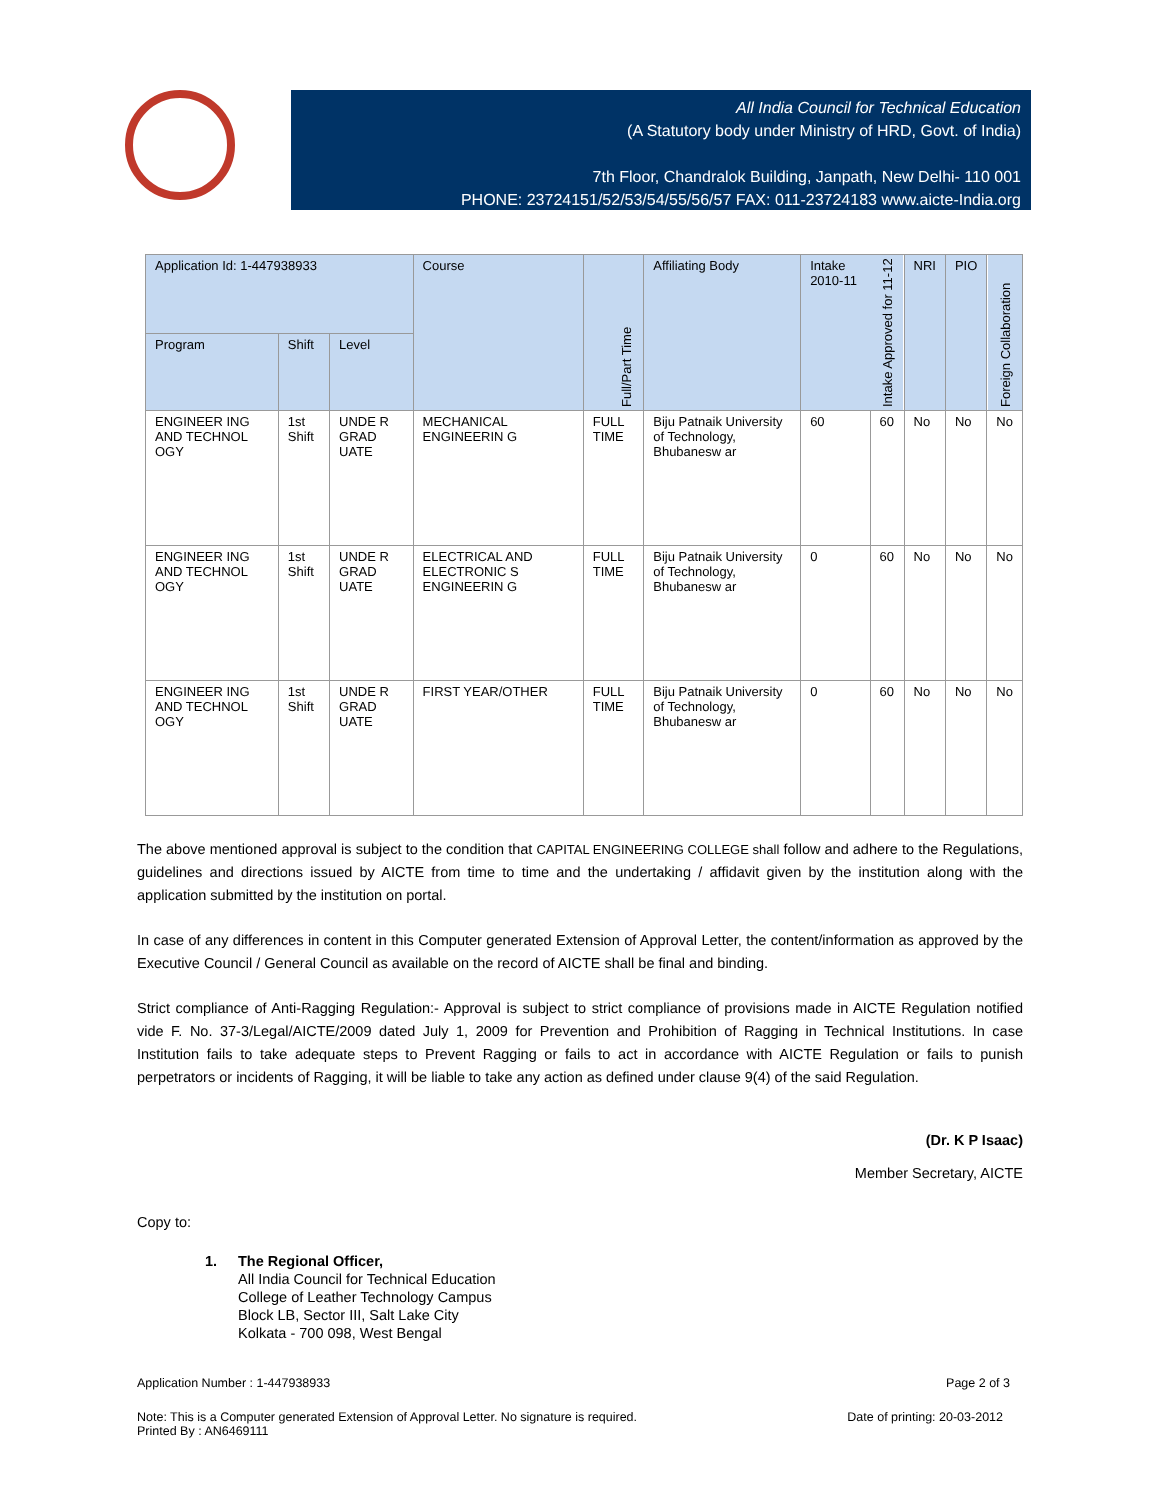All India Council for Technical Education
(A Statutory body under Ministry of HRD, Govt. of India)
7th Floor, Chandralok Building, Janpath, New Delhi- 110 001
PHONE: 23724151/52/53/54/55/56/57 FAX: 011-23724183 www.aicte-India.org
| Application Id: 1-447938933 | | | Course | Full/Part Time | Affiliating Body | Intake 2010-11 | Intake Approved for 11-12 | NRI | PIO | Foreign Collaboration |
| --- | --- | --- | --- | --- | --- | --- | --- | --- | --- | --- |
| Program | Shift | Level | | | | | | | | |
| ENGINEER ING AND TECHNOL OGY | 1st Shift | UNDE R GRAD UATE | MECHANICAL ENGINEERIN G | FULL TIME | Biju Patnaik University of Technology, Bhubanesw ar | 60 | 60 | No | No | No |
| ENGINEER ING AND TECHNOL OGY | 1st Shift | UNDE R GRAD UATE | ELECTRICAL AND ELECTRONIC S ENGINEERIN G | FULL TIME | Biju Patnaik University of Technology, Bhubanesw ar | 0 | 60 | No | No | No |
| ENGINEER ING AND TECHNOL OGY | 1st Shift | UNDE R GRAD UATE | FIRST YEAR/OTHER | FULL TIME | Biju Patnaik University of Technology, Bhubanesw ar | 0 | 60 | No | No | No |
The above mentioned approval is subject to the condition that CAPITAL ENGINEERING COLLEGE shall follow and adhere to the Regulations, guidelines and directions issued by AICTE from time to time and the undertaking / affidavit given by the institution along with the application submitted by the institution on portal.
In case of any differences in content in this Computer generated Extension of Approval Letter, the content/information as approved by the Executive Council / General Council as available on the record of AICTE shall be final and binding.
Strict compliance of Anti-Ragging Regulation:- Approval is subject to strict compliance of provisions made in AICTE Regulation notified vide F. No. 37-3/Legal/AICTE/2009 dated July 1, 2009 for Prevention and Prohibition of Ragging in Technical Institutions. In case Institution fails to take adequate steps to Prevent Ragging or fails to act in accordance with AICTE Regulation or fails to punish perpetrators or incidents of Ragging, it will be liable to take any action as defined under clause 9(4) of the said Regulation.
(Dr. K P Isaac)
Member Secretary, AICTE
Copy to:
1. The Regional Officer,
All India Council for Technical Education
College of Leather Technology Campus
Block LB, Sector III, Salt Lake City
Kolkata - 700 098, West Bengal
Application Number : 1-447938933 Page 2 of 3
Note: This is a Computer generated Extension of Approval Letter. No signature is required.
Printed By : AN6469111 Date of printing: 20-03-2012